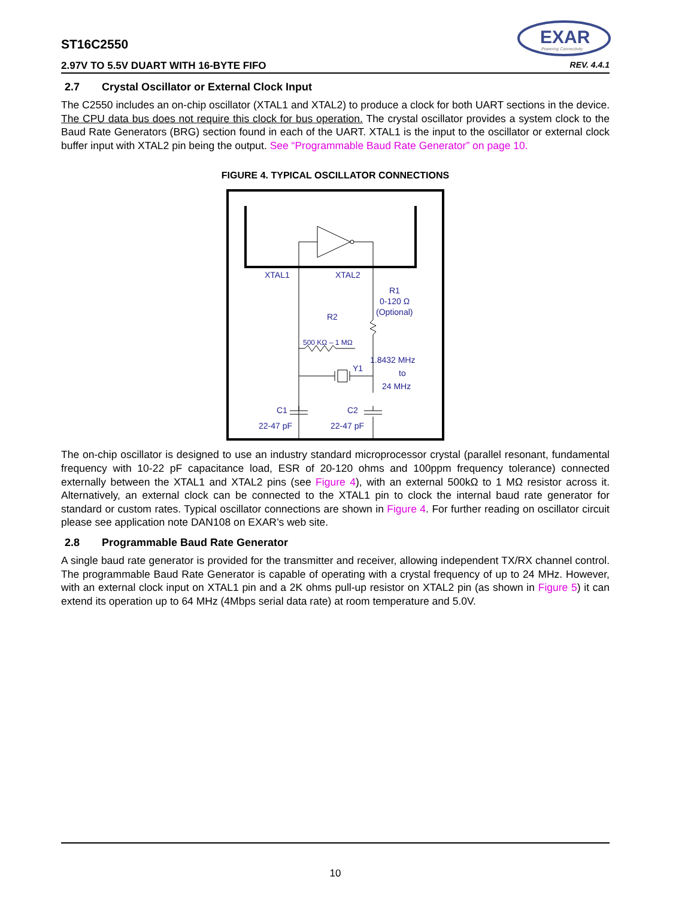EXAR
Powering Connectivity
ST16C2550
2.97V TO 5.5V DUART WITH 16-BYTE FIFO REV. 4.4.1
2.7 Crystal Oscillator or External Clock Input
The C2550 includes an on-chip oscillator (XTAL1 and XTAL2) to produce a clock for both UART sections in the device. The CPU data bus does not require this clock for bus operation. The crystal oscillator provides a system clock to the Baud Rate Generators (BRG) section found in each of the UART. XTAL1 is the input to the oscillator or external clock buffer input with XTAL2 pin being the output. See “Programmable Baud Rate Generator” on page 10.
FIGURE 4. TYPICAL OSCILLATOR CONNECTIONS
XTAL1
XTAL2
R1
0-120 Ω
(Optional)
R2
500 KΩ – 1 MΩ
Y1
1.8432 MHz
to
24 MHz
C1
22-47 pF
C2
22-47 pF
The on-chip oscillator is designed to use an industry standard microprocessor crystal (parallel resonant, fundamental frequency with 10-22 pF capacitance load, ESR of 20-120 ohms and 100ppm frequency tolerance) connected externally between the XTAL1 and XTAL2 pins (see Figure 4), with an external 500kΩ to 1 MΩ resistor across it. Alternatively, an external clock can be connected to the XTAL1 pin to clock the internal baud rate generator for standard or custom rates. Typical oscillator connections are shown in Figure 4. For further reading on oscillator circuit please see application note DAN108 on EXAR’s web site.
2.8 Programmable Baud Rate Generator
A single baud rate generator is provided for the transmitter and receiver, allowing independent TX/RX channel control. The programmable Baud Rate Generator is capable of operating with a crystal frequency of up to 24 MHz. However, with an external clock input on XTAL1 pin and a 2K ohms pull-up resistor on XTAL2 pin (as shown in Figure 5) it can extend its operation up to 64 MHz (4Mbps serial data rate) at room temperature and 5.0V.
10